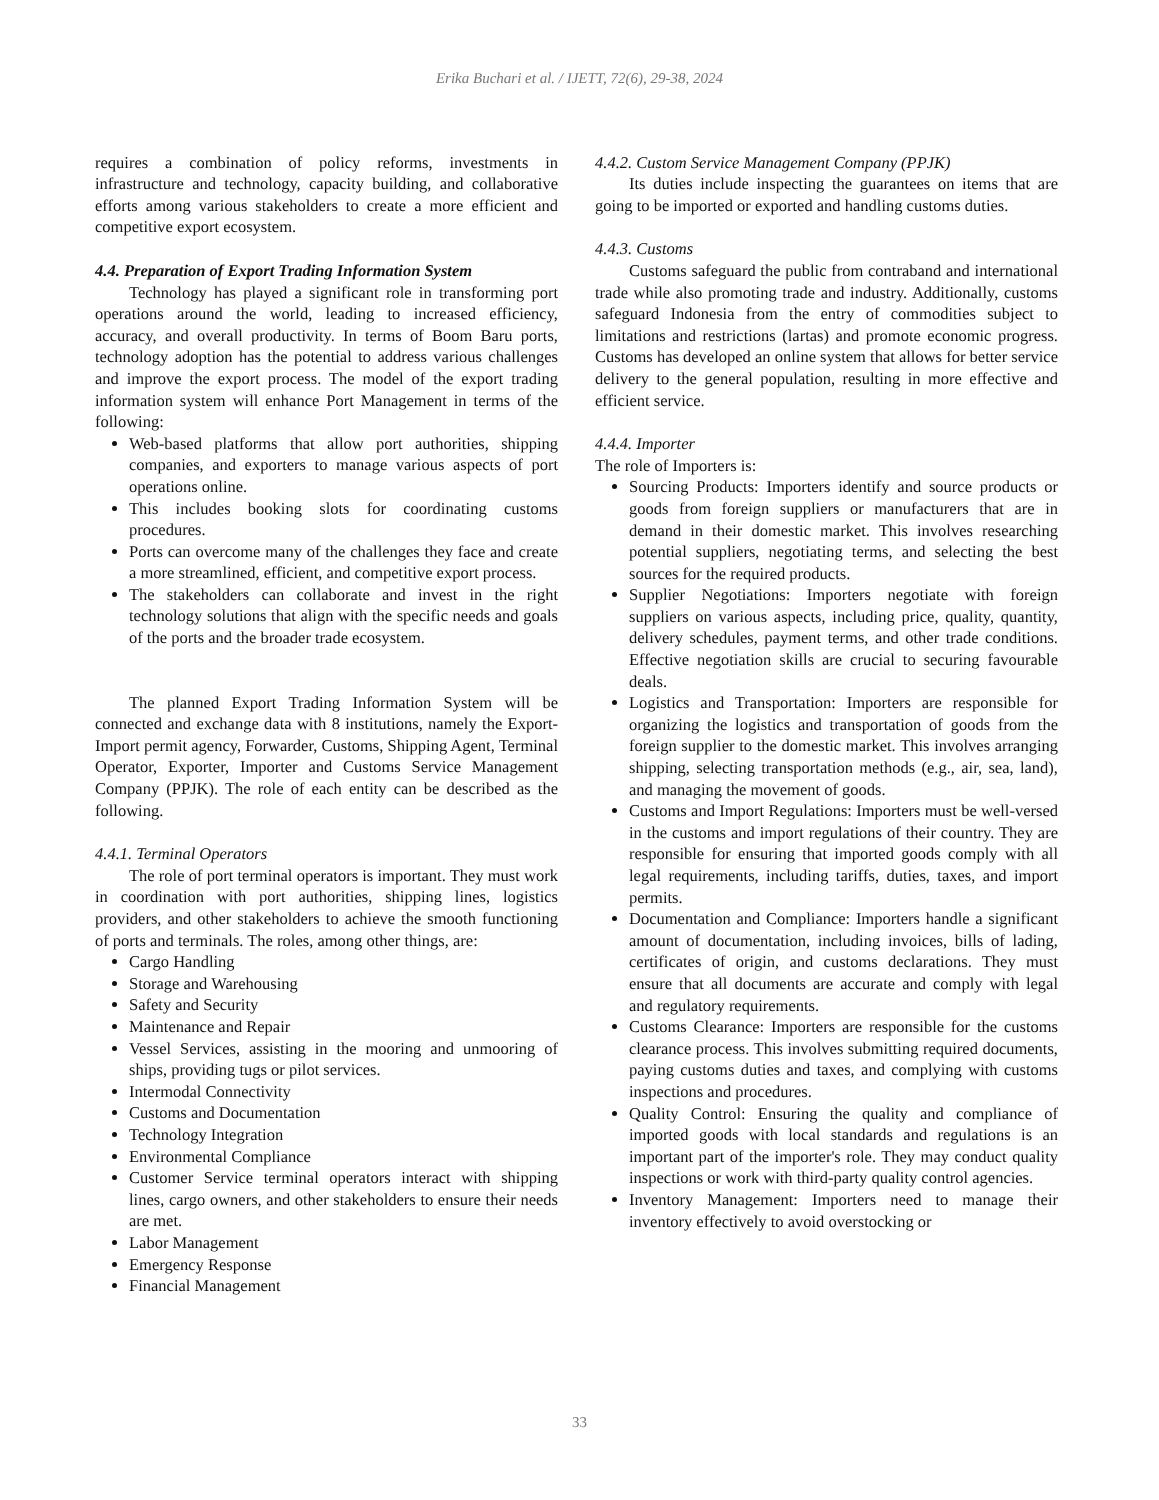Erika Buchari et al. / IJETT, 72(6), 29-38, 2024
requires a combination of policy reforms, investments in infrastructure and technology, capacity building, and collaborative efforts among various stakeholders to create a more efficient and competitive export ecosystem.
4.4. Preparation of Export Trading Information System
Technology has played a significant role in transforming port operations around the world, leading to increased efficiency, accuracy, and overall productivity. In terms of Boom Baru ports, technology adoption has the potential to address various challenges and improve the export process. The model of the export trading information system will enhance Port Management in terms of the following:
Web-based platforms that allow port authorities, shipping companies, and exporters to manage various aspects of port operations online.
This includes booking slots for coordinating customs procedures.
Ports can overcome many of the challenges they face and create a more streamlined, efficient, and competitive export process.
The stakeholders can collaborate and invest in the right technology solutions that align with the specific needs and goals of the ports and the broader trade ecosystem.
The planned Export Trading Information System will be connected and exchange data with 8 institutions, namely the Export-Import permit agency, Forwarder, Customs, Shipping Agent, Terminal Operator, Exporter, Importer and Customs Service Management Company (PPJK). The role of each entity can be described as the following.
4.4.1. Terminal Operators
The role of port terminal operators is important. They must work in coordination with port authorities, shipping lines, logistics providers, and other stakeholders to achieve the smooth functioning of ports and terminals. The roles, among other things, are:
Cargo Handling
Storage and Warehousing
Safety and Security
Maintenance and Repair
Vessel Services, assisting in the mooring and unmooring of ships, providing tugs or pilot services.
Intermodal Connectivity
Customs and Documentation
Technology Integration
Environmental Compliance
Customer Service terminal operators interact with shipping lines, cargo owners, and other stakeholders to ensure their needs are met.
Labor Management
Emergency Response
Financial Management
4.4.2. Custom Service Management Company (PPJK)
Its duties include inspecting the guarantees on items that are going to be imported or exported and handling customs duties.
4.4.3. Customs
Customs safeguard the public from contraband and international trade while also promoting trade and industry. Additionally, customs safeguard Indonesia from the entry of commodities subject to limitations and restrictions (lartas) and promote economic progress. Customs has developed an online system that allows for better service delivery to the general population, resulting in more effective and efficient service.
4.4.4. Importer
The role of Importers is:
Sourcing Products: Importers identify and source products or goods from foreign suppliers or manufacturers that are in demand in their domestic market. This involves researching potential suppliers, negotiating terms, and selecting the best sources for the required products.
Supplier Negotiations: Importers negotiate with foreign suppliers on various aspects, including price, quality, quantity, delivery schedules, payment terms, and other trade conditions. Effective negotiation skills are crucial to securing favourable deals.
Logistics and Transportation: Importers are responsible for organizing the logistics and transportation of goods from the foreign supplier to the domestic market. This involves arranging shipping, selecting transportation methods (e.g., air, sea, land), and managing the movement of goods.
Customs and Import Regulations: Importers must be well-versed in the customs and import regulations of their country. They are responsible for ensuring that imported goods comply with all legal requirements, including tariffs, duties, taxes, and import permits.
Documentation and Compliance: Importers handle a significant amount of documentation, including invoices, bills of lading, certificates of origin, and customs declarations. They must ensure that all documents are accurate and comply with legal and regulatory requirements.
Customs Clearance: Importers are responsible for the customs clearance process. This involves submitting required documents, paying customs duties and taxes, and complying with customs inspections and procedures.
Quality Control: Ensuring the quality and compliance of imported goods with local standards and regulations is an important part of the importer's role. They may conduct quality inspections or work with third-party quality control agencies.
Inventory Management: Importers need to manage their inventory effectively to avoid overstocking or
33